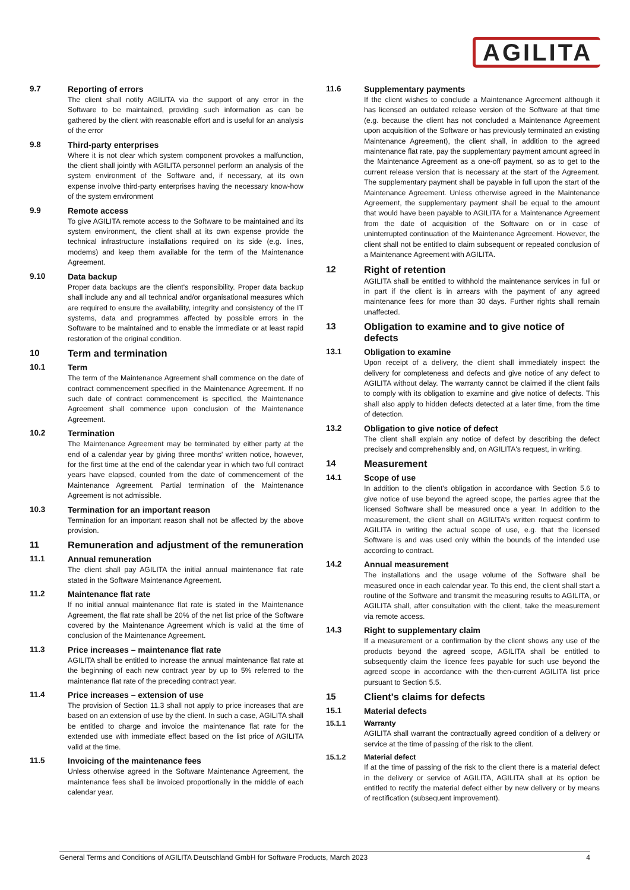AGILITA
9.7 Reporting of errors
The client shall notify AGILITA via the support of any error in the Software to be maintained, providing such information as can be gathered by the client with reasonable effort and is useful for an analysis of the error
9.8 Third-party enterprises
Where it is not clear which system component provokes a malfunction, the client shall jointly with AGILITA personnel perform an analysis of the system environment of the Software and, if necessary, at its own expense involve third-party enterprises having the necessary know-how of the system environment
9.9 Remote access
To give AGILITA remote access to the Software to be maintained and its system environment, the client shall at its own expense provide the technical infrastructure installations required on its side (e.g. lines, modems) and keep them available for the term of the Maintenance Agreement.
9.10 Data backup
Proper data backups are the client's responsibility. Proper data backup shall include any and all technical and/or organisational measures which are required to ensure the availability, integrity and consistency of the IT systems, data and programmes affected by possible errors in the Software to be maintained and to enable the immediate or at least rapid restoration of the original condition.
10 Term and termination
10.1 Term
The term of the Maintenance Agreement shall commence on the date of contract commencement specified in the Maintenance Agreement. If no such date of contract commencement is specified, the Maintenance Agreement shall commence upon conclusion of the Maintenance Agreement.
10.2 Termination
The Maintenance Agreement may be terminated by either party at the end of a calendar year by giving three months' written notice, however, for the first time at the end of the calendar year in which two full contract years have elapsed, counted from the date of commencement of the Maintenance Agreement. Partial termination of the Maintenance Agreement is not admissible.
10.3 Termination for an important reason
Termination for an important reason shall not be affected by the above provision.
11 Remuneration and adjustment of the remuneration
11.1 Annual remuneration
The client shall pay AGILITA the initial annual maintenance flat rate stated in the Software Maintenance Agreement.
11.2 Maintenance flat rate
If no initial annual maintenance flat rate is stated in the Maintenance Agreement, the flat rate shall be 20% of the net list price of the Software covered by the Maintenance Agreement which is valid at the time of conclusion of the Maintenance Agreement.
11.3 Price increases – maintenance flat rate
AGILITA shall be entitled to increase the annual maintenance flat rate at the beginning of each new contract year by up to 5% referred to the maintenance flat rate of the preceding contract year.
11.4 Price increases – extension of use
The provision of Section 11.3 shall not apply to price increases that are based on an extension of use by the client. In such a case, AGILITA shall be entitled to charge and invoice the maintenance flat rate for the extended use with immediate effect based on the list price of AGILITA valid at the time.
11.5 Invoicing of the maintenance fees
Unless otherwise agreed in the Software Maintenance Agreement, the maintenance fees shall be invoiced proportionally in the middle of each calendar year.
11.6 Supplementary payments
If the client wishes to conclude a Maintenance Agreement although it has licensed an outdated release version of the Software at that time (e.g. because the client has not concluded a Maintenance Agreement upon acquisition of the Software or has previously terminated an existing Maintenance Agreement), the client shall, in addition to the agreed maintenance flat rate, pay the supplementary payment amount agreed in the Maintenance Agreement as a one-off payment, so as to get to the current release version that is necessary at the start of the Agreement. The supplementary payment shall be payable in full upon the start of the Maintenance Agreement. Unless otherwise agreed in the Maintenance Agreement, the supplementary payment shall be equal to the amount that would have been payable to AGILITA for a Maintenance Agreement from the date of acquisition of the Software on or in case of uninterrupted continuation of the Maintenance Agreement. However, the client shall not be entitled to claim subsequent or repeated conclusion of a Maintenance Agreement with AGILITA.
12 Right of retention
AGILITA shall be entitled to withhold the maintenance services in full or in part if the client is in arrears with the payment of any agreed maintenance fees for more than 30 days. Further rights shall remain unaffected.
13 Obligation to examine and to give notice of defects
13.1 Obligation to examine
Upon receipt of a delivery, the client shall immediately inspect the delivery for completeness and defects and give notice of any defect to AGILITA without delay. The warranty cannot be claimed if the client fails to comply with its obligation to examine and give notice of defects. This shall also apply to hidden defects detected at a later time, from the time of detection.
13.2 Obligation to give notice of defect
The client shall explain any notice of defect by describing the defect precisely and comprehensibly and, on AGILITA's request, in writing.
14 Measurement
14.1 Scope of use
In addition to the client's obligation in accordance with Section 5.6 to give notice of use beyond the agreed scope, the parties agree that the licensed Software shall be measured once a year. In addition to the measurement, the client shall on AGILITA's written request confirm to AGILITA in writing the actual scope of use, e.g. that the licensed Software is and was used only within the bounds of the intended use according to contract.
14.2 Annual measurement
The installations and the usage volume of the Software shall be measured once in each calendar year. To this end, the client shall start a routine of the Software and transmit the measuring results to AGILITA, or AGILITA shall, after consultation with the client, take the measurement via remote access.
14.3 Right to supplementary claim
If a measurement or a confirmation by the client shows any use of the products beyond the agreed scope, AGILITA shall be entitled to subsequently claim the licence fees payable for such use beyond the agreed scope in accordance with the then-current AGILITA list price pursuant to Section 5.5.
15 Client's claims for defects
15.1 Material defects
15.1.1 Warranty
AGILITA shall warrant the contractually agreed condition of a delivery or service at the time of passing of the risk to the client.
15.1.2 Material defect
If at the time of passing of the risk to the client there is a material defect in the delivery or service of AGILITA, AGILITA shall at its option be entitled to rectify the material defect either by new delivery or by means of rectification (subsequent improvement).
General Terms and Conditions of AGILITA Deutschland GmbH for Software Products, March 2023 4